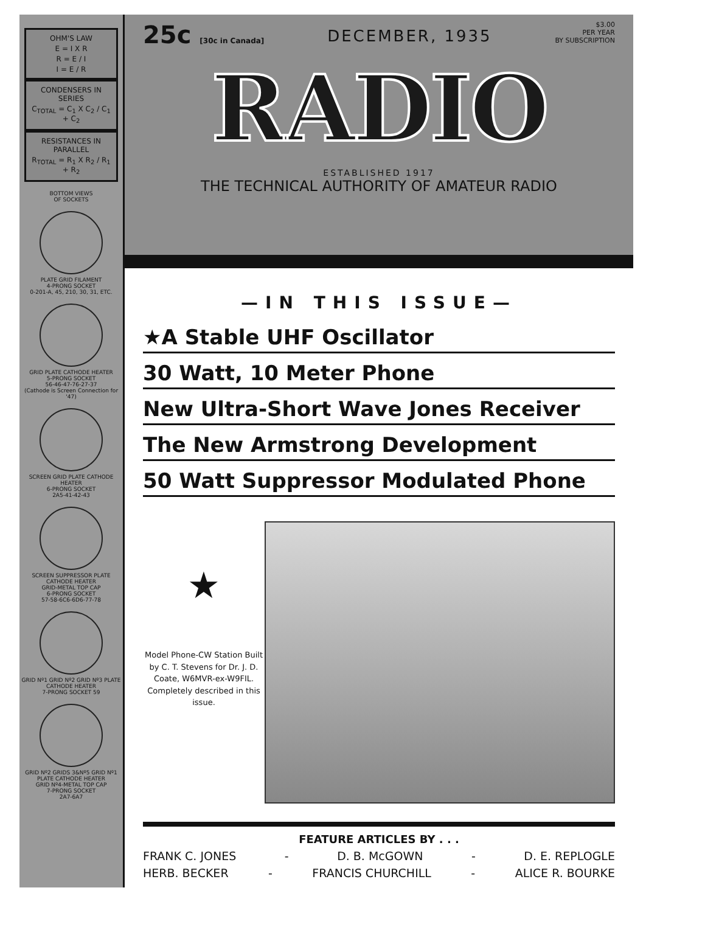OHM'S LAW
E = I X R
R = E / I
I = E / R
CONDENSERS IN SERIES
C<sub>TOTAL</sub> = C<sub>1</sub> X C<sub>2</sub> / C<sub>1</sub> + C<sub>2</sub>
RESISTANCES IN PARALLEL
R<sub>TOTAL</sub> = R<sub>1</sub> X R<sub>2</sub> / R<sub>1</sub> + R<sub>2</sub>
BOTTOM VIEWS
OF SOCKETS
PLATE GRID FILAMENT
4-PRONG SOCKET
0-201-A, 45, 210, 30, 31, ETC.
GRID PLATE CATHODE HEATER
5-PRONG SOCKET
56-46-47-76-27-37
(Cathode is Screen Connection for '47)
SCREEN GRID PLATE CATHODE HEATER
6-PRONG SOCKET
2A5-41-42-43
SCREEN SUPPRESSOR PLATE CATHODE HEATER
GRID-METAL TOP CAP
6-PRONG SOCKET
57-58-6C6-6D6-77-78
GRID Nº1 GRID Nº2 GRID Nº3 PLATE CATHODE HEATER
7-PRONG SOCKET 59
GRID Nº2 GRIDS 3&Nº5 GRID Nº1 PLATE CATHODE HEATER
GRID Nº4-METAL TOP CAP
7-PRONG SOCKET
2A7-6A7
25c [30c in Canada]
DECEMBER, 1935
$3.00
PER YEAR
BY SUBSCRIPTION
RADIO
ESTABLISHED 1917
THE TECHNICAL AUTHORITY OF AMATEUR RADIO
—IN THIS ISSUE—
★A Stable UHF Oscillator
30 Watt, 10 Meter Phone
New Ultra-Short Wave Jones Receiver
The New Armstrong Development
50 Watt Suppressor Modulated Phone
★
Model Phone-CW Station Built by C. T. Stevens for Dr. J. D. Coate, W6MVR-ex-W9FIL. Completely described in this issue.
FEATURE ARTICLES BY . . .
FRANK C. JONES - D. B. McGOWN - D. E. REPLOGLE
HERB. BECKER - FRANCIS CHURCHILL - ALICE R. BOURKE